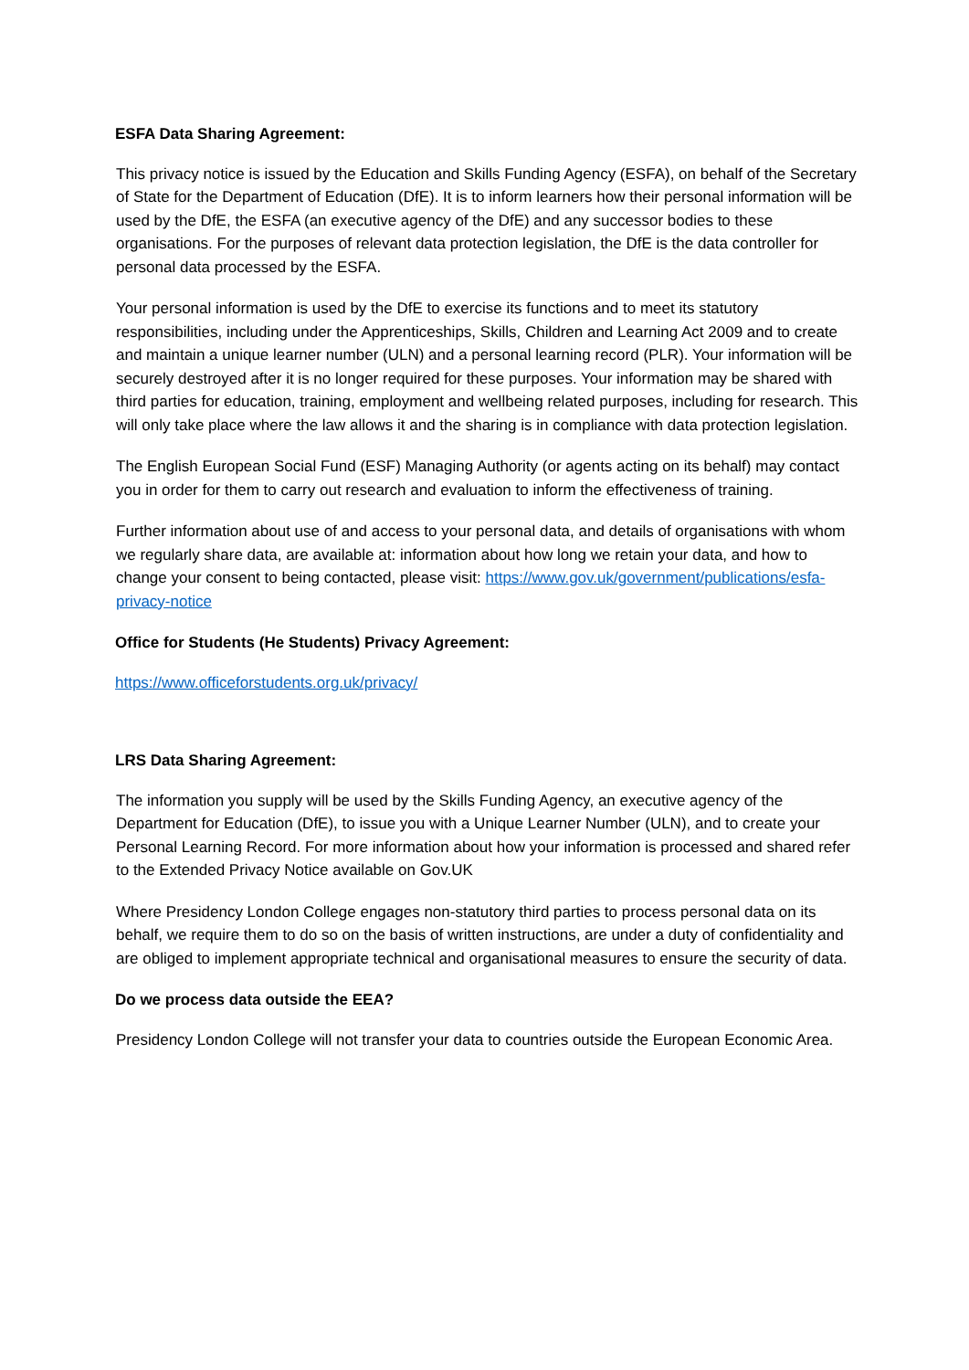ESFA Data Sharing Agreement:
This privacy notice is issued by the Education and Skills Funding Agency (ESFA), on behalf of the Secretary of State for the Department of Education (DfE). It is to inform learners how their personal information will be used by the DfE, the ESFA (an executive agency of the DfE) and any successor bodies to these organisations. For the purposes of relevant data protection legislation, the DfE is the data controller for personal data processed by the ESFA.
Your personal information is used by the DfE to exercise its functions and to meet its statutory responsibilities, including under the Apprenticeships, Skills, Children and Learning Act 2009 and to create and maintain a unique learner number (ULN) and a personal learning record (PLR). Your information will be securely destroyed after it is no longer required for these purposes. Your information may be shared with third parties for education, training, employment and wellbeing related purposes, including for research. This will only take place where the law allows it and the sharing is in compliance with data protection legislation.
The English European Social Fund (ESF) Managing Authority (or agents acting on its behalf) may contact you in order for them to carry out research and evaluation to inform the effectiveness of training.
Further information about use of and access to your personal data, and details of organisations with whom we regularly share data, are available at: information about how long we retain your data, and how to change your consent to being contacted, please visit: https://www.gov.uk/government/publications/esfa-privacy-notice
Office for Students (He Students) Privacy Agreement:
https://www.officeforstudents.org.uk/privacy/
LRS Data Sharing Agreement:
The information you supply will be used by the Skills Funding Agency, an executive agency of the Department for Education (DfE), to issue you with a Unique Learner Number (ULN), and to create your Personal Learning Record. For more information about how your information is processed and shared refer to the Extended Privacy Notice available on Gov.UK
Where Presidency London College engages non-statutory third parties to process personal data on its behalf, we require them to do so on the basis of written instructions, are under a duty of confidentiality and are obliged to implement appropriate technical and organisational measures to ensure the security of data.
Do we process data outside the EEA?
Presidency London College will not transfer your data to countries outside the European Economic Area.